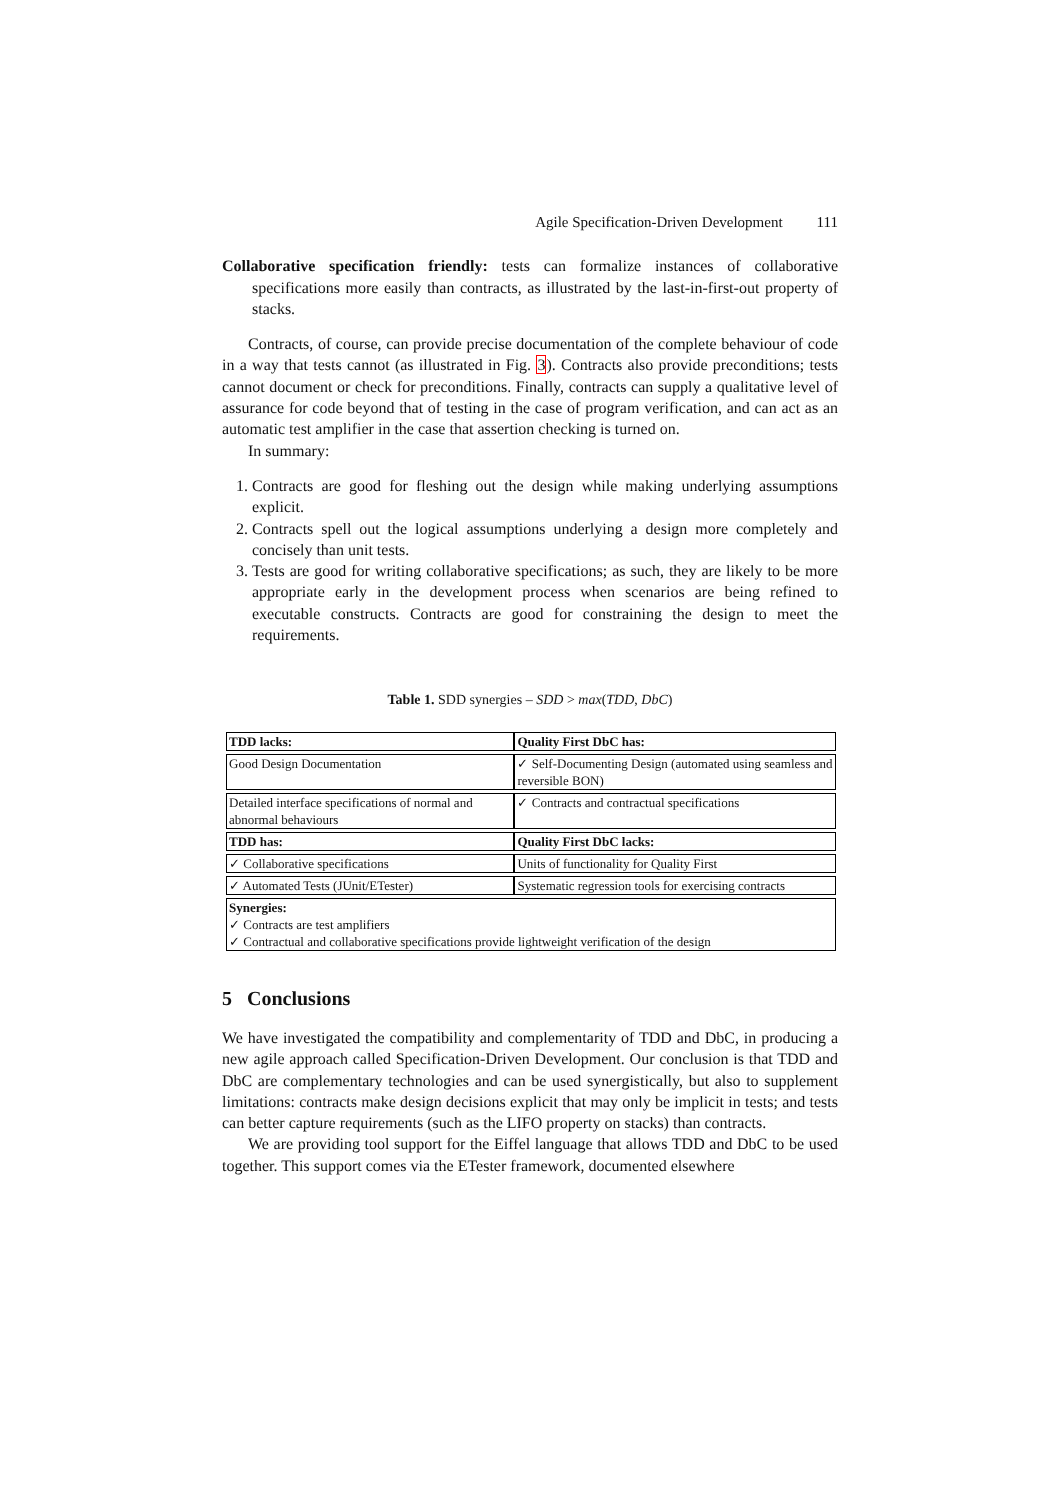Agile Specification-Driven Development 111
Collaborative specification friendly: tests can formalize instances of collaborative specifications more easily than contracts, as illustrated by the last-in-first-out property of stacks.
Contracts, of course, can provide precise documentation of the complete behaviour of code in a way that tests cannot (as illustrated in Fig. 3). Contracts also provide preconditions; tests cannot document or check for preconditions. Finally, contracts can supply a qualitative level of assurance for code beyond that of testing in the case of program verification, and can act as an automatic test amplifier in the case that assertion checking is turned on.
In summary:
1. Contracts are good for fleshing out the design while making underlying assumptions explicit.
2. Contracts spell out the logical assumptions underlying a design more completely and concisely than unit tests.
3. Tests are good for writing collaborative specifications; as such, they are likely to be more appropriate early in the development process when scenarios are being refined to executable constructs. Contracts are good for constraining the design to meet the requirements.
Table 1. SDD synergies – SDD > max(TDD, DbC)
| TDD lacks: | Quality First DbC has: |
| Good Design Documentation | ✓ Self-Documenting Design (automated using seamless and reversible BON) |
| Detailed interface specifications of normal and abnormal behaviours | ✓ Contracts and contractual specifications |
| TDD has: | Quality First DbC lacks: |
| ✓ Collaborative specifications | Units of functionality for Quality First |
| ✓ Automated Tests (JUnit/ETester) | Systematic regression tools for exercising contracts |
| Synergies: ✓ Contracts are test amplifiers ✓ Contractual and collaborative specifications provide lightweight verification of the design | |
5 Conclusions
We have investigated the compatibility and complementarity of TDD and DbC, in producing a new agile approach called Specification-Driven Development. Our conclusion is that TDD and DbC are complementary technologies and can be used synergistically, but also to supplement limitations: contracts make design decisions explicit that may only be implicit in tests; and tests can better capture requirements (such as the LIFO property on stacks) than contracts.
We are providing tool support for the Eiffel language that allows TDD and DbC to be used together. This support comes via the ETester framework, documented elsewhere